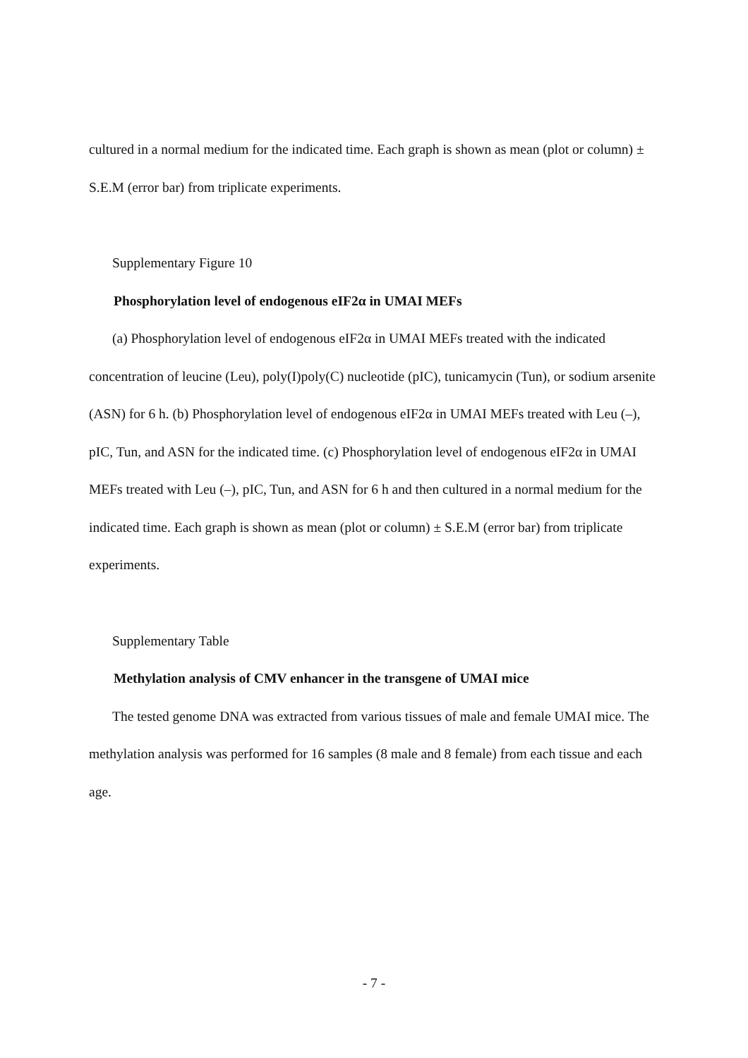cultured in a normal medium for the indicated time. Each graph is shown as mean (plot or column) ± S.E.M (error bar) from triplicate experiments.
Supplementary Figure 10
Phosphorylation level of endogenous eIF2α in UMAI MEFs
(a) Phosphorylation level of endogenous eIF2α in UMAI MEFs treated with the indicated concentration of leucine (Leu), poly(I)poly(C) nucleotide (pIC), tunicamycin (Tun), or sodium arsenite (ASN) for 6 h. (b) Phosphorylation level of endogenous eIF2α in UMAI MEFs treated with Leu (–), pIC, Tun, and ASN for the indicated time. (c) Phosphorylation level of endogenous eIF2α in UMAI MEFs treated with Leu (–), pIC, Tun, and ASN for 6 h and then cultured in a normal medium for the indicated time. Each graph is shown as mean (plot or column) ± S.E.M (error bar) from triplicate experiments.
Supplementary Table
Methylation analysis of CMV enhancer in the transgene of UMAI mice
The tested genome DNA was extracted from various tissues of male and female UMAI mice. The methylation analysis was performed for 16 samples (8 male and 8 female) from each tissue and each age.
- 7 -